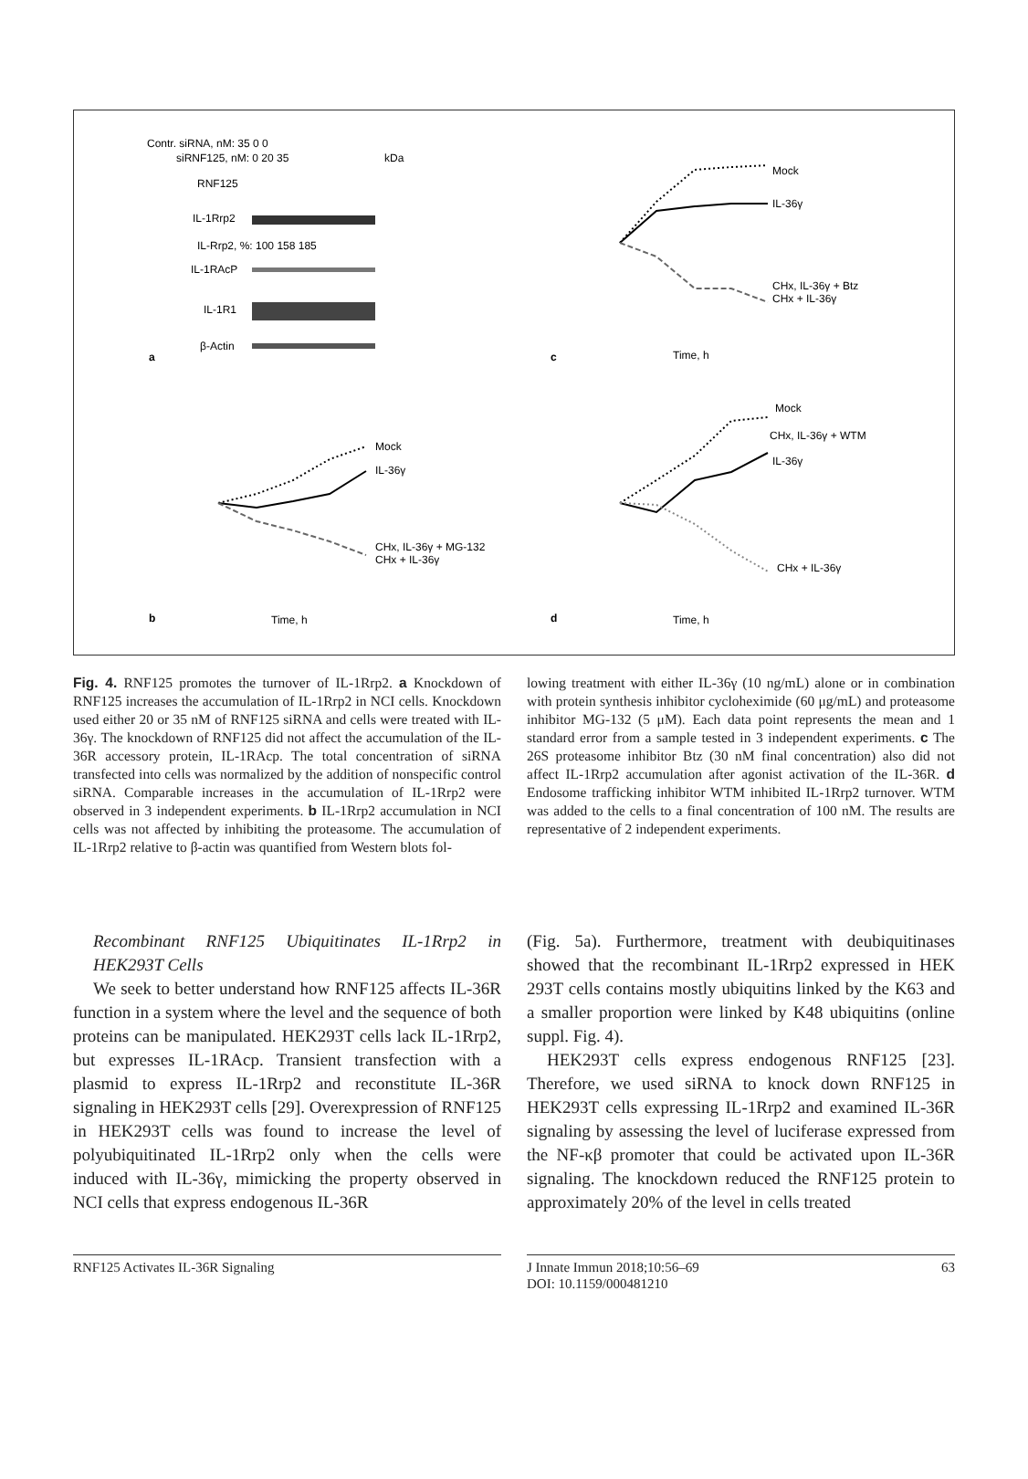Contr. siRNA, nM: 35 0 0
siRNF125, nM: 0 20 35
kDa
RNF125
IL-1Rrp2
IL-Rrp2, %: 100 158 185
IL-1RAcP
IL-1R1
β-Actin
a
c
b
d
Mock
IL-36γ
CHx, IL-36γ + Btz
CHx + IL-36γ
Time, h
Mock
IL-36γ
CHx, IL-36γ + MG-132
CHx + IL-36γ
Time, h
Mock
CHx, IL-36γ + WTM
IL-36γ
CHx + IL-36γ
Time, h
Fig. 4. RNF125 promotes the turnover of IL-1Rrp2. a Knockdown of RNF125 increases the accumulation of IL-1Rrp2 in NCI cells. Knockdown used either 20 or 35 nM of RNF125 siRNA and cells were treated with IL-36γ. The knockdown of RNF125 did not affect the accumulation of the IL-36R accessory protein, IL-1RAcp. The total concentration of siRNA transfected into cells was normalized by the addition of nonspecific control siRNA. Comparable increases in the accumulation of IL-1Rrp2 were observed in 3 independent experiments. b IL-1Rrp2 accumulation in NCI cells was not affected by inhibiting the proteasome. The accumulation of IL-1Rrp2 relative to β-actin was quantified from Western blots fol-
lowing treatment with either IL-36γ (10 ng/mL) alone or in combination with protein synthesis inhibitor cycloheximide (60 μg/mL) and proteasome inhibitor MG-132 (5 μM). Each data point represents the mean and 1 standard error from a sample tested in 3 independent experiments. c The 26S proteasome inhibitor Btz (30 nM final concentration) also did not affect IL-1Rrp2 accumulation after agonist activation of the IL-36R. d Endosome trafficking inhibitor WTM inhibited IL-1Rrp2 turnover. WTM was added to the cells to a final concentration of 100 nM. The results are representative of 2 independent experiments.
Recombinant RNF125 Ubiquitinates IL-1Rrp2 in HEK293T Cells
We seek to better understand how RNF125 affects IL-36R function in a system where the level and the sequence of both proteins can be manipulated. HEK293T cells lack IL-1Rrp2, but expresses IL-1RAcp. Transient transfection with a plasmid to express IL-1Rrp2 and reconstitute IL-36R signaling in HEK293T cells [29]. Overexpression of RNF125 in HEK293T cells was found to increase the level of polyubiquitinated IL-1Rrp2 only when the cells were induced with IL-36γ, mimicking the property observed in NCI cells that express endogenous IL-36R
(Fig. 5a). Furthermore, treatment with deubiquitinases showed that the recombinant IL-1Rrp2 expressed in HEK 293T cells contains mostly ubiquitins linked by the K63 and a smaller proportion were linked by K48 ubiquitins (online suppl. Fig. 4).
HEK293T cells express endogenous RNF125 [23]. Therefore, we used siRNA to knock down RNF125 in HEK293T cells expressing IL-1Rrp2 and examined IL-36R signaling by assessing the level of luciferase expressed from the NF-κβ promoter that could be activated upon IL-36R signaling. The knockdown reduced the RNF125 protein to approximately 20% of the level in cells treated
RNF125 Activates IL-36R Signaling
J Innate Immun 2018;10:56–69
DOI: 10.1159/000481210 63